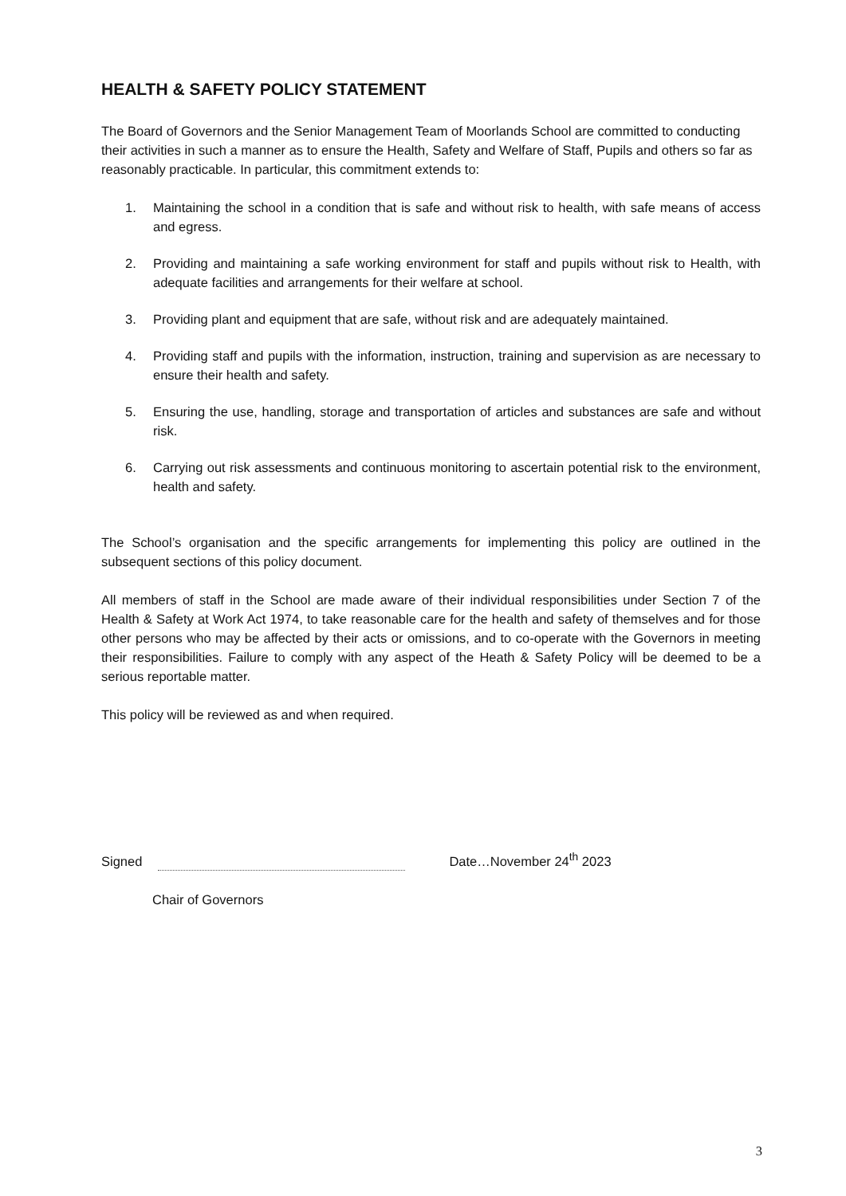HEALTH & SAFETY POLICY STATEMENT
The Board of Governors and the Senior Management Team of Moorlands School are committed to conducting their activities in such a manner as to ensure the Health, Safety and Welfare of Staff, Pupils and others so far as reasonably practicable. In particular, this commitment extends to:
1. Maintaining the school in a condition that is safe and without risk to health, with safe means of access and egress.
2. Providing and maintaining a safe working environment for staff and pupils without risk to Health, with adequate facilities and arrangements for their welfare at school.
3. Providing plant and equipment that are safe, without risk and are adequately maintained.
4. Providing staff and pupils with the information, instruction, training and supervision as are necessary to ensure their health and safety.
5. Ensuring the use, handling, storage and transportation of articles and substances are safe and without risk.
6. Carrying out risk assessments and continuous monitoring to ascertain potential risk to the environment, health and safety.
The School’s organisation and the specific arrangements for implementing this policy are outlined in the subsequent sections of this policy document.
All members of staff in the School are made aware of their individual responsibilities under Section 7 of the Health & Safety at Work Act 1974, to take reasonable care for the health and safety of themselves and for those other persons who may be affected by their acts or omissions, and to co-operate with the Governors in meeting their responsibilities. Failure to comply with any aspect of the Heath & Safety Policy will be deemed to be a serious reportable matter.
This policy will be reviewed as and when required.
Signed
Date…November 24<sup>th</sup> 2023
Chair of Governors
3